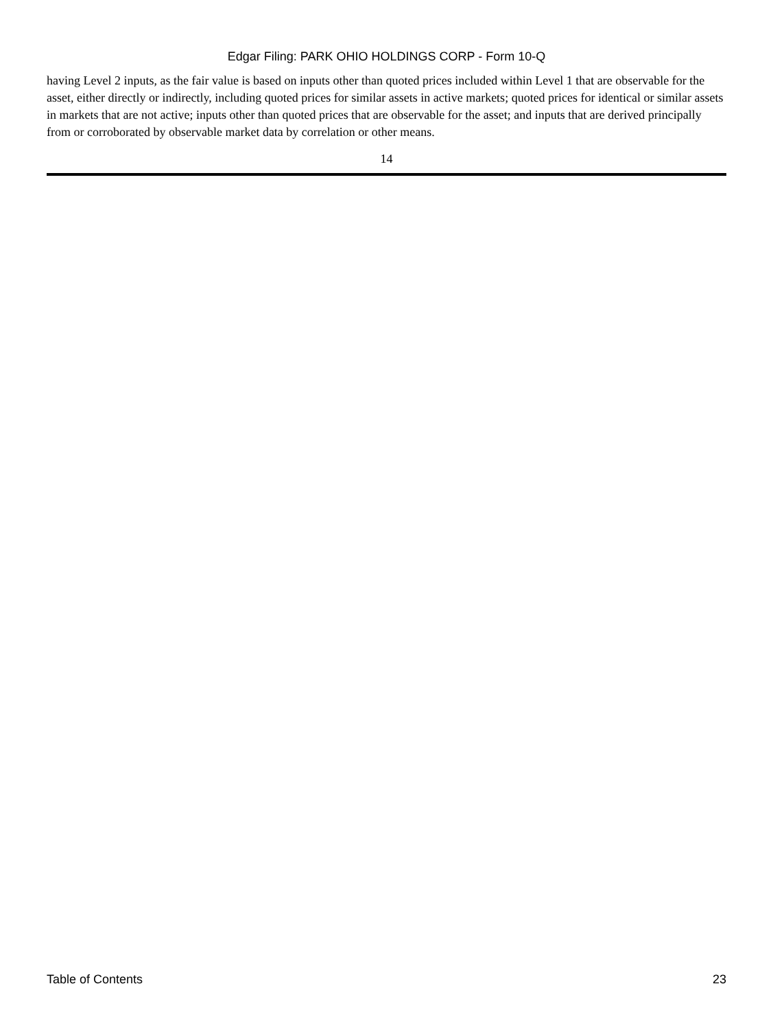Edgar Filing: PARK OHIO HOLDINGS CORP - Form 10-Q
having Level 2 inputs, as the fair value is based on inputs other than quoted prices included within Level 1 that are observable for the asset, either directly or indirectly, including quoted prices for similar assets in active markets; quoted prices for identical or similar assets in markets that are not active; inputs other than quoted prices that are observable for the asset; and inputs that are derived principally from or corroborated by observable market data by correlation or other means.
14
Table of Contents 23